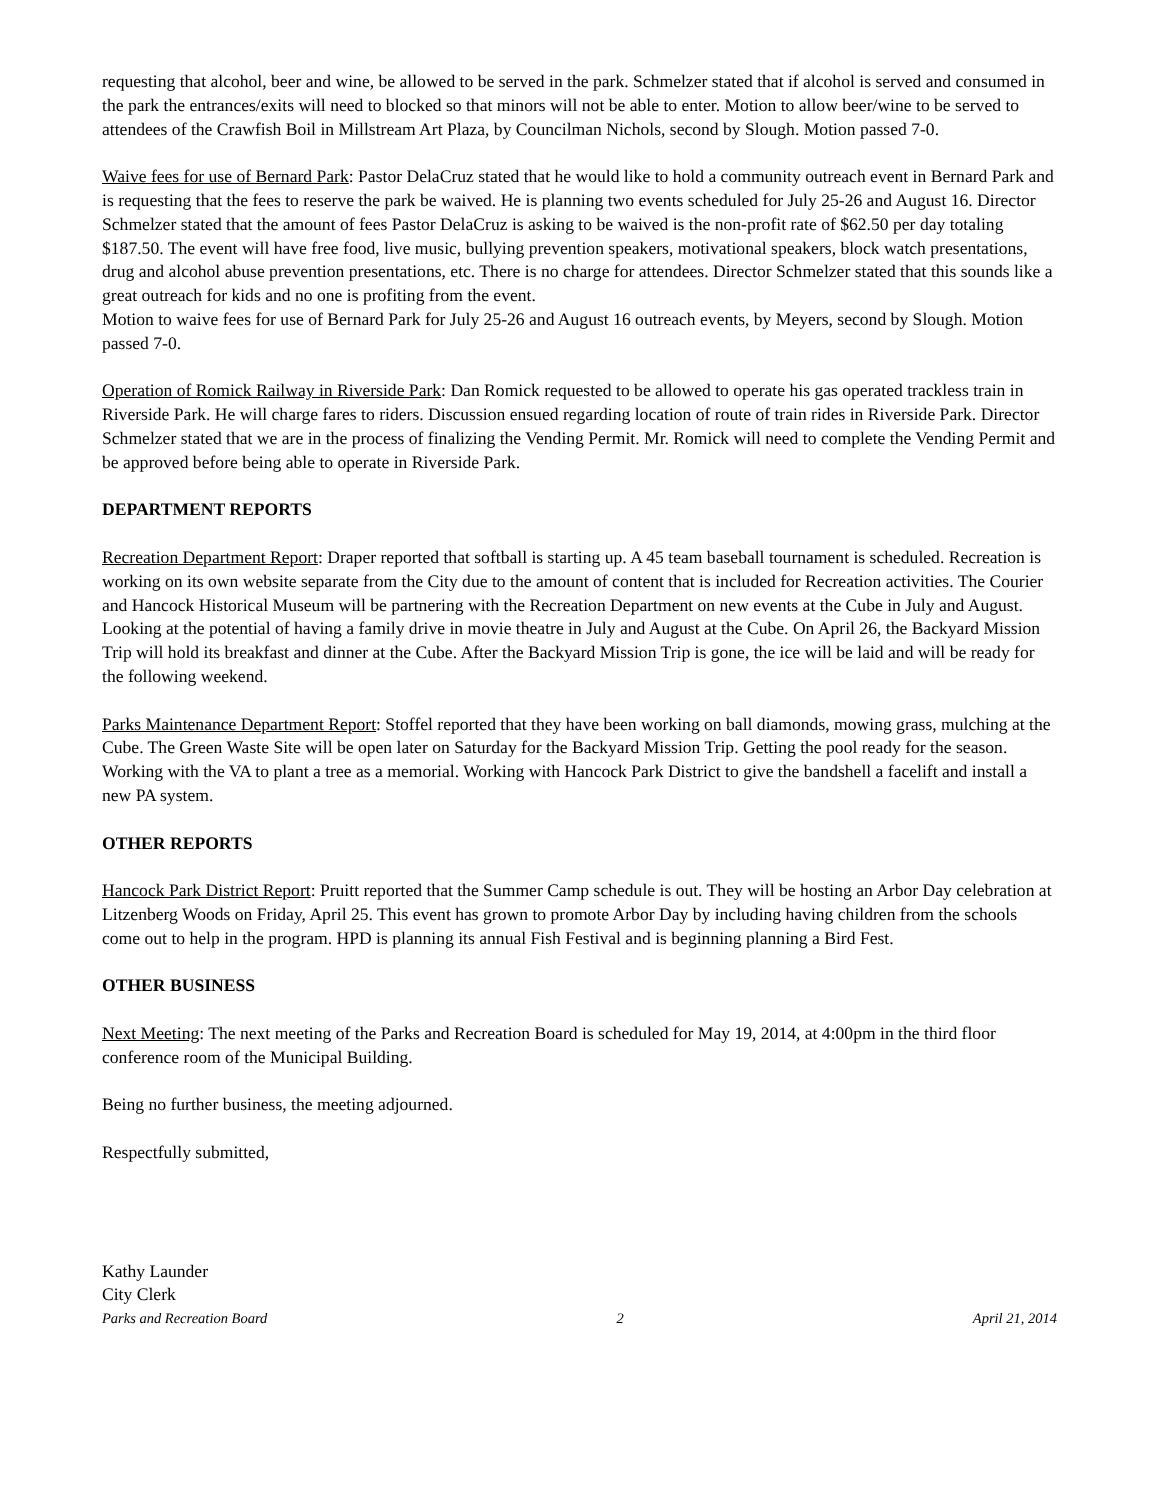requesting that alcohol, beer and wine, be allowed to be served in the park. Schmelzer stated that if alcohol is served and consumed in the park the entrances/exits will need to blocked so that minors will not be able to enter. Motion to allow beer/wine to be served to attendees of the Crawfish Boil in Millstream Art Plaza, by Councilman Nichols, second by Slough. Motion passed 7-0.
Waive fees for use of Bernard Park: Pastor DelaCruz stated that he would like to hold a community outreach event in Bernard Park and is requesting that the fees to reserve the park be waived. He is planning two events scheduled for July 25-26 and August 16. Director Schmelzer stated that the amount of fees Pastor DelaCruz is asking to be waived is the non-profit rate of $62.50 per day totaling $187.50. The event will have free food, live music, bullying prevention speakers, motivational speakers, block watch presentations, drug and alcohol abuse prevention presentations, etc. There is no charge for attendees. Director Schmelzer stated that this sounds like a great outreach for kids and no one is profiting from the event.
Motion to waive fees for use of Bernard Park for July 25-26 and August 16 outreach events, by Meyers, second by Slough. Motion passed 7-0.
Operation of Romick Railway in Riverside Park: Dan Romick requested to be allowed to operate his gas operated trackless train in Riverside Park. He will charge fares to riders. Discussion ensued regarding location of route of train rides in Riverside Park. Director Schmelzer stated that we are in the process of finalizing the Vending Permit. Mr. Romick will need to complete the Vending Permit and be approved before being able to operate in Riverside Park.
DEPARTMENT REPORTS
Recreation Department Report: Draper reported that softball is starting up. A 45 team baseball tournament is scheduled. Recreation is working on its own website separate from the City due to the amount of content that is included for Recreation activities. The Courier and Hancock Historical Museum will be partnering with the Recreation Department on new events at the Cube in July and August. Looking at the potential of having a family drive in movie theatre in July and August at the Cube. On April 26, the Backyard Mission Trip will hold its breakfast and dinner at the Cube. After the Backyard Mission Trip is gone, the ice will be laid and will be ready for the following weekend.
Parks Maintenance Department Report: Stoffel reported that they have been working on ball diamonds, mowing grass, mulching at the Cube. The Green Waste Site will be open later on Saturday for the Backyard Mission Trip. Getting the pool ready for the season. Working with the VA to plant a tree as a memorial. Working with Hancock Park District to give the bandshell a facelift and install a new PA system.
OTHER REPORTS
Hancock Park District Report: Pruitt reported that the Summer Camp schedule is out. They will be hosting an Arbor Day celebration at Litzenberg Woods on Friday, April 25. This event has grown to promote Arbor Day by including having children from the schools come out to help in the program. HPD is planning its annual Fish Festival and is beginning planning a Bird Fest.
OTHER BUSINESS
Next Meeting: The next meeting of the Parks and Recreation Board is scheduled for May 19, 2014, at 4:00pm in the third floor conference room of the Municipal Building.
Being no further business, the meeting adjourned.
Respectfully submitted,
Kathy Launder
City Clerk
Parks and Recreation Board 2 April 21, 2014